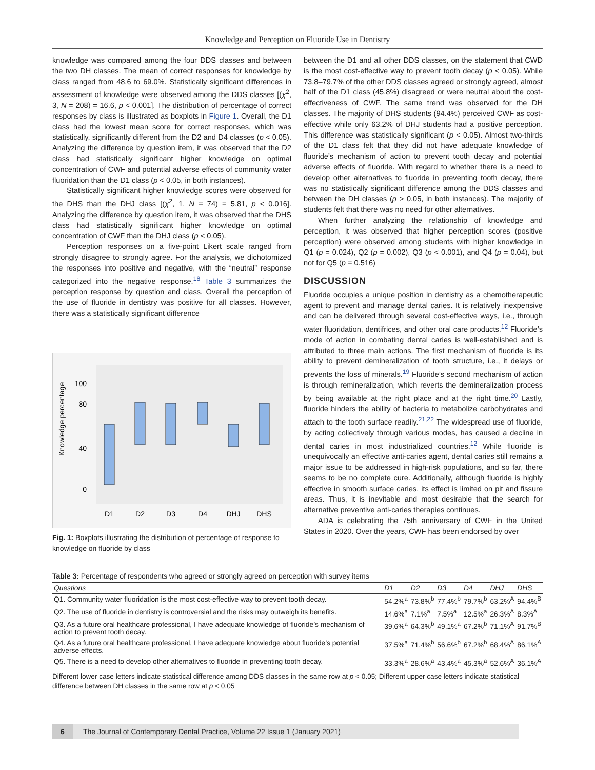Knowledge and Perception on Fluoride Use in Dentistry
knowledge was compared among the four DDS classes and between the two DH classes. The mean of correct responses for knowledge by class ranged from 48.6 to 69.0%. Statistically significant differences in assessment of knowledge were observed among the DDS classes [(χ<sup>2</sup>, 3, N = 208) = 16.6, p < 0.001]. The distribution of percentage of correct responses by class is illustrated as boxplots in Figure 1. Overall, the D1 class had the lowest mean score for correct responses, which was statistically, significantly different from the D2 and D4 classes (p < 0.05). Analyzing the difference by question item, it was observed that the D2 class had statistically significant higher knowledge on optimal concentration of CWF and potential adverse effects of community water fluoridation than the D1 class (p < 0.05, in both instances).
Statistically significant higher knowledge scores were observed for the DHS than the DHJ class [(χ<sup>2</sup>, 1, N = 74) = 5.81, p < 0.016]. Analyzing the difference by question item, it was observed that the DHS class had statistically significant higher knowledge on optimal concentration of CWF than the DHJ class (p < 0.05).
Perception responses on a five-point Likert scale ranged from strongly disagree to strongly agree. For the analysis, we dichotomized the responses into positive and negative, with the “neutral” response categorized into the negative response.<sup>18</sup> Table 3 summarizes the perception response by question and class. Overall the perception of the use of fluoride in dentistry was positive for all classes. However, there was a statistically significant difference
Knowledge percentage
100
80
40
0
D1
D2
D3
D4
DHJ
DHS
Fig. 1: Boxplots illustrating the distribution of percentage of response to knowledge on fluoride by class
between the D1 and all other DDS classes, on the statement that CWD is the most cost-effective way to prevent tooth decay (p < 0.05). While 73.8–79.7% of the other DDS classes agreed or strongly agreed, almost half of the D1 class (45.8%) disagreed or were neutral about the cost-effectiveness of CWF. The same trend was observed for the DH classes. The majority of DHS students (94.4%) perceived CWF as cost-effective while only 63.2% of DHJ students had a positive perception. This difference was statistically significant (p < 0.05). Almost two-thirds of the D1 class felt that they did not have adequate knowledge of fluoride’s mechanism of action to prevent tooth decay and potential adverse effects of fluoride. With regard to whether there is a need to develop other alternatives to fluoride in preventing tooth decay, there was no statistically significant difference among the DDS classes and between the DH classes (p > 0.05, in both instances). The majority of students felt that there was no need for other alternatives.
When further analyzing the relationship of knowledge and perception, it was observed that higher perception scores (positive perception) were observed among students with higher knowledge in Q1 (p = 0.024), Q2 (p = 0.002), Q3 (p < 0.001), and Q4 (p = 0.04), but not for Q5 (p = 0.516)
DISCUSSION
Fluoride occupies a unique position in dentistry as a chemotherapeutic agent to prevent and manage dental caries. It is relatively inexpensive and can be delivered through several cost-effective ways, i.e., through water fluoridation, dentifrices, and other oral care products.<sup>12</sup> Fluoride’s mode of action in combating dental caries is well-established and is attributed to three main actions. The first mechanism of fluoride is its ability to prevent demineralization of tooth structure, i.e., it delays or prevents the loss of minerals.<sup>19</sup> Fluoride’s second mechanism of action is through remineralization, which reverts the demineralization process by being available at the right place and at the right time.<sup>20</sup> Lastly, fluoride hinders the ability of bacteria to metabolize carbohydrates and attach to the tooth surface readily.<sup>21,22</sup> The widespread use of fluoride, by acting collectively through various modes, has caused a decline in dental caries in most industrialized countries.<sup>12</sup> While fluoride is unequivocally an effective anti-caries agent, dental caries still remains a major issue to be addressed in high-risk populations, and so far, there seems to be no complete cure. Additionally, although fluoride is highly effective in smooth surface caries, its effect is limited on pit and fissure areas. Thus, it is inevitable and most desirable that the search for alternative preventive anti-caries therapies continues.
ADA is celebrating the 75th anniversary of CWF in the United States in 2020. Over the years, CWF has been endorsed by over
Table 3: Percentage of respondents who agreed or strongly agreed on perception with survey items
| Questions | D1 | D2 | D3 | D4 | DHJ | DHS |
| --- | --- | --- | --- | --- | --- | --- |
| Q1. Community water fluoridation is the most cost-effective way to prevent tooth decay. | 54.2%<sup>a</sup> | 73.8%<sup>b</sup> | 77.4%<sup>b</sup> | 79.7%<sup>b</sup> | 63.2%<sup>A</sup> | 94.4%<sup>B</sup> |
| Q2. The use of fluoride in dentistry is controversial and the risks may outweigh its benefits. | 14.6%<sup>a</sup> | 7.1%<sup>a</sup> | 7.5%<sup>a</sup> | 12.5%<sup>a</sup> | 26.3%<sup>A</sup> | 8.3%<sup>A</sup> |
| Q3. As a future oral healthcare professional, I have adequate knowledge of fluoride’s mechanism of action to prevent tooth decay. | 39.6%<sup>a</sup> | 64.3%<sup>b</sup> | 49.1%<sup>a</sup> | 67.2%<sup>b</sup> | 71.1%<sup>A</sup> | 91.7%<sup>B</sup> |
| Q4. As a future oral healthcare professional, I have adequate knowledge about fluoride’s potential adverse effects. | 37.5%<sup>a</sup> | 71.4%<sup>b</sup> | 56.6%<sup>b</sup> | 67.2%<sup>b</sup> | 68.4%<sup>A</sup> | 86.1%<sup>A</sup> |
| Q5. There is a need to develop other alternatives to fluoride in preventing tooth decay. | 33.3%<sup>a</sup> | 28.6%<sup>a</sup> | 43.4%<sup>a</sup> | 45.3%<sup>a</sup> | 52.6%<sup>A</sup> | 36.1%<sup>A</sup> |
Different lower case letters indicate statistical difference among DDS classes in the same row at p < 0.05; Different upper case letters indicate statistical difference between DH classes in the same row at p < 0.05
6 The Journal of Contemporary Dental Practice, Volume 22 Issue 1 (January 2021)